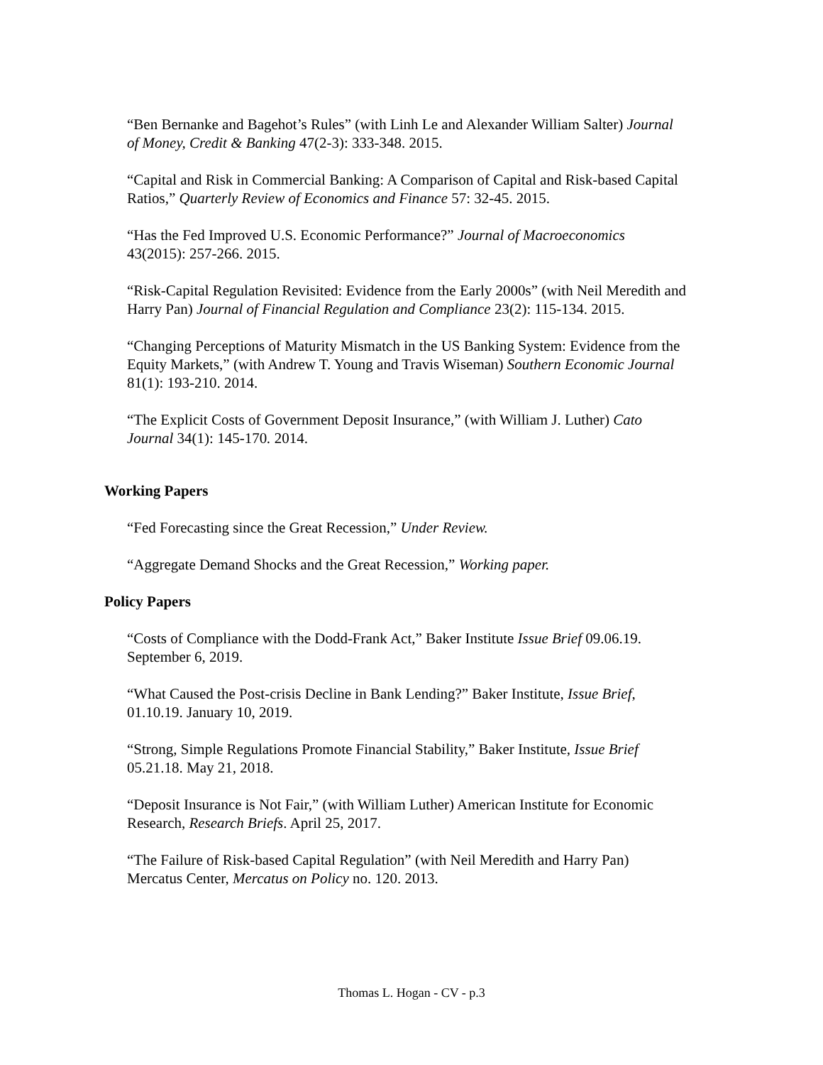“Ben Bernanke and Bagehot’s Rules” (with Linh Le and Alexander William Salter) Journal of Money, Credit & Banking 47(2-3): 333-348. 2015.
“Capital and Risk in Commercial Banking: A Comparison of Capital and Risk-based Capital Ratios,” Quarterly Review of Economics and Finance 57: 32-45. 2015.
“Has the Fed Improved U.S. Economic Performance?” Journal of Macroeconomics 43(2015): 257-266. 2015.
“Risk-Capital Regulation Revisited: Evidence from the Early 2000s” (with Neil Meredith and Harry Pan) Journal of Financial Regulation and Compliance 23(2): 115-134. 2015.
“Changing Perceptions of Maturity Mismatch in the US Banking System: Evidence from the Equity Markets,” (with Andrew T. Young and Travis Wiseman) Southern Economic Journal 81(1): 193-210. 2014.
“The Explicit Costs of Government Deposit Insurance,” (with William J. Luther) Cato Journal 34(1): 145-170. 2014.
Working Papers
“Fed Forecasting since the Great Recession,” Under Review.
“Aggregate Demand Shocks and the Great Recession,” Working paper.
Policy Papers
“Costs of Compliance with the Dodd-Frank Act,” Baker Institute Issue Brief 09.06.19. September 6, 2019.
“What Caused the Post-crisis Decline in Bank Lending?” Baker Institute, Issue Brief, 01.10.19. January 10, 2019.
“Strong, Simple Regulations Promote Financial Stability,” Baker Institute, Issue Brief 05.21.18. May 21, 2018.
“Deposit Insurance is Not Fair,” (with William Luther) American Institute for Economic Research, Research Briefs. April 25, 2017.
“The Failure of Risk-based Capital Regulation” (with Neil Meredith and Harry Pan) Mercatus Center, Mercatus on Policy no. 120. 2013.
Thomas L. Hogan - CV - p.3